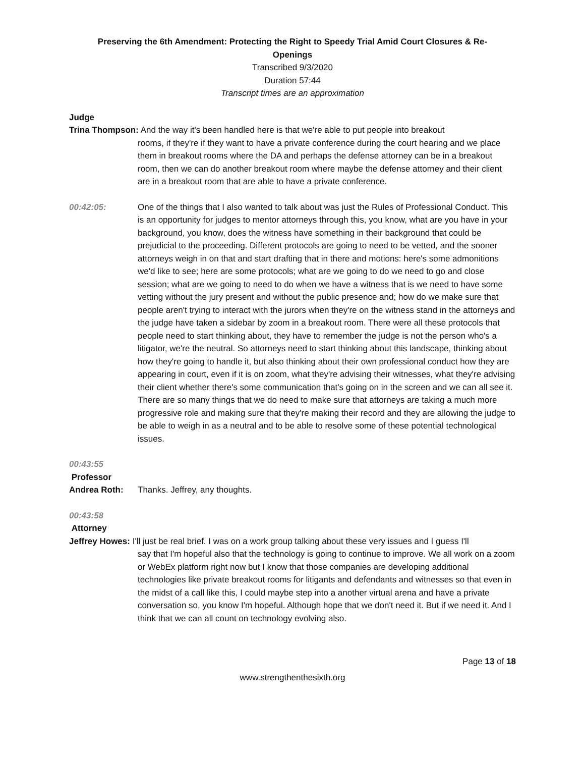Preserving the 6th Amendment: Protecting the Right to Speedy Trial Amid Court Closures & Re-
Openings
Transcribed 9/3/2020
Duration 57:44
Transcript times are an approximation
Judge
Trina Thompson: And the way it's been handled here is that we're able to put people into breakout
rooms, if they're if they want to have a private conference during the court hearing and we place them in breakout rooms where the DA and perhaps the defense attorney can be in a breakout room, then we can do another breakout room where maybe the defense attorney and their client are in a breakout room that are able to have a private conference.
00:42:05: One of the things that I also wanted to talk about was just the Rules of Professional Conduct. This is an opportunity for judges to mentor attorneys through this, you know, what are you have in your background, you know, does the witness have something in their background that could be prejudicial to the proceeding. Different protocols are going to need to be vetted, and the sooner attorneys weigh in on that and start drafting that in there and motions: here's some admonitions we'd like to see; here are some protocols; what are we going to do we need to go and close session; what are we going to need to do when we have a witness that is we need to have some vetting without the jury present and without the public presence and; how do we make sure that people aren't trying to interact with the jurors when they're on the witness stand in the attorneys and the judge have taken a sidebar by zoom in a breakout room. There were all these protocols that people need to start thinking about, they have to remember the judge is not the person who's a litigator, we're the neutral. So attorneys need to start thinking about this landscape, thinking about how they're going to handle it, but also thinking about their own professional conduct how they are appearing in court, even if it is on zoom, what they're advising their witnesses, what they're advising their client whether there's some communication that's going on in the screen and we can all see it. There are so many things that we do need to make sure that attorneys are taking a much more progressive role and making sure that they're making their record and they are allowing the judge to be able to weigh in as a neutral and to be able to resolve some of these potential technological issues.
00:43:55
Professor
Andrea Roth: Thanks. Jeffrey, any thoughts.
00:43:58
Attorney
Jeffrey Howes: I'll just be real brief. I was on a work group talking about these very issues and I guess I'll
say that I'm hopeful also that the technology is going to continue to improve. We all work on a zoom or WebEx platform right now but I know that those companies are developing additional technologies like private breakout rooms for litigants and defendants and witnesses so that even in the midst of a call like this, I could maybe step into a another virtual arena and have a private conversation so, you know I'm hopeful. Although hope that we don't need it. But if we need it. And I think that we can all count on technology evolving also.
Page 13 of 18
www.strengthenthesixth.org